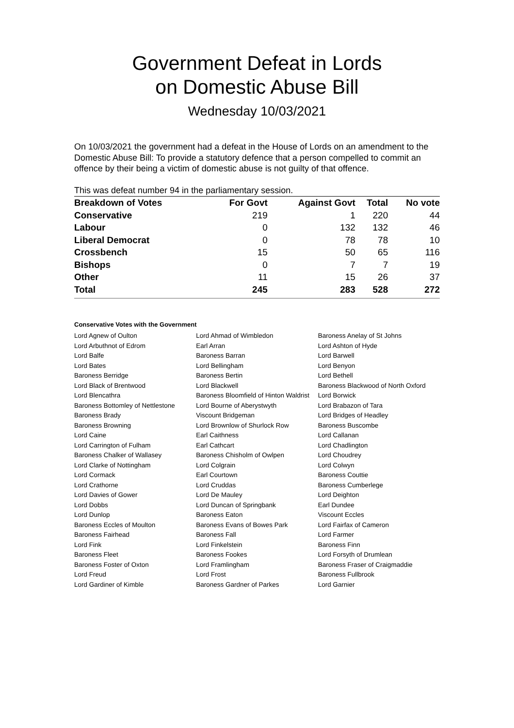Government Defeat in Lords
on Domestic Abuse Bill
Wednesday 10/03/2021
On 10/03/2021 the government had a defeat in the House of Lords on an amendment to the Domestic Abuse Bill: To provide a statutory defence that a person compelled to commit an offence by their being a victim of domestic abuse is not guilty of that offence.
This was defeat number 94 in the parliamentary session.
| Breakdown of Votes | For Govt | Against Govt | Total | No vote |
| --- | --- | --- | --- | --- |
| Conservative | 219 | 1 | 220 | 44 |
| Labour | 0 | 132 | 132 | 46 |
| Liberal Democrat | 0 | 78 | 78 | 10 |
| Crossbench | 15 | 50 | 65 | 116 |
| Bishops | 0 | 7 | 7 | 19 |
| Other | 11 | 15 | 26 | 37 |
| Total | 245 | 283 | 528 | 272 |
Conservative Votes with the Government
| Lord Agnew of Oulton | Lord Ahmad of Wimbledon | Baroness Anelay of St Johns |
| Lord Arbuthnot of Edrom | Earl Arran | Lord Ashton of Hyde |
| Lord Balfe | Baroness Barran | Lord Barwell |
| Lord Bates | Lord Bellingham | Lord Benyon |
| Baroness Berridge | Baroness Bertin | Lord Bethell |
| Lord Black of Brentwood | Lord Blackwell | Baroness Blackwood of North Oxford |
| Lord Blencathra | Baroness Bloomfield of Hinton Waldrist | Lord Borwick |
| Baroness Bottomley of Nettlestone | Lord Bourne of Aberystwyth | Lord Brabazon of Tara |
| Baroness Brady | Viscount Bridgeman | Lord Bridges of Headley |
| Baroness Browning | Lord Brownlow of Shurlock Row | Baroness Buscombe |
| Lord Caine | Earl Caithness | Lord Callanan |
| Lord Carrington of Fulham | Earl Cathcart | Lord Chadlington |
| Baroness Chalker of Wallasey | Baroness Chisholm of Owlpen | Lord Choudrey |
| Lord Clarke of Nottingham | Lord Colgrain | Lord Colwyn |
| Lord Cormack | Earl Courtown | Baroness Couttie |
| Lord Crathorne | Lord Cruddas | Baroness Cumberlege |
| Lord Davies of Gower | Lord De Mauley | Lord Deighton |
| Lord Dobbs | Lord Duncan of Springbank | Earl Dundee |
| Lord Dunlop | Baroness Eaton | Viscount Eccles |
| Baroness Eccles of Moulton | Baroness Evans of Bowes Park | Lord Fairfax of Cameron |
| Baroness Fairhead | Baroness Fall | Lord Farmer |
| Lord Fink | Lord Finkelstein | Baroness Finn |
| Baroness Fleet | Baroness Fookes | Lord Forsyth of Drumlean |
| Baroness Foster of Oxton | Lord Framlingham | Baroness Fraser of Craigmaddie |
| Lord Freud | Lord Frost | Baroness Fullbrook |
| Lord Gardiner of Kimble | Baroness Gardner of Parkes | Lord Garnier |